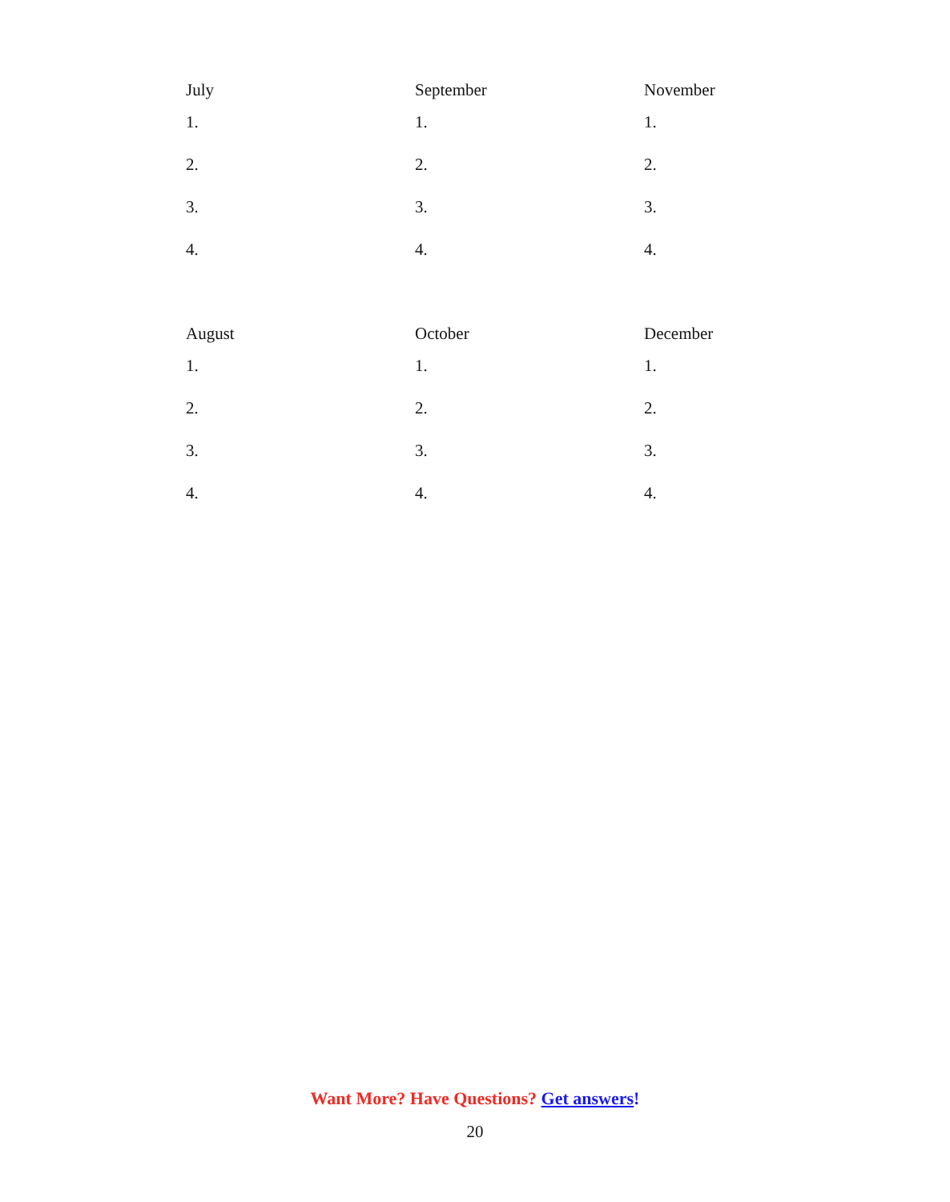July
1.
2.
3.
4.
September
1.
2.
3.
4.
November
1.
2.
3.
4.
August
1.
2.
3.
4.
October
1.
2.
3.
4.
December
1.
2.
3.
4.
Want More? Have Questions? Get answers!
20